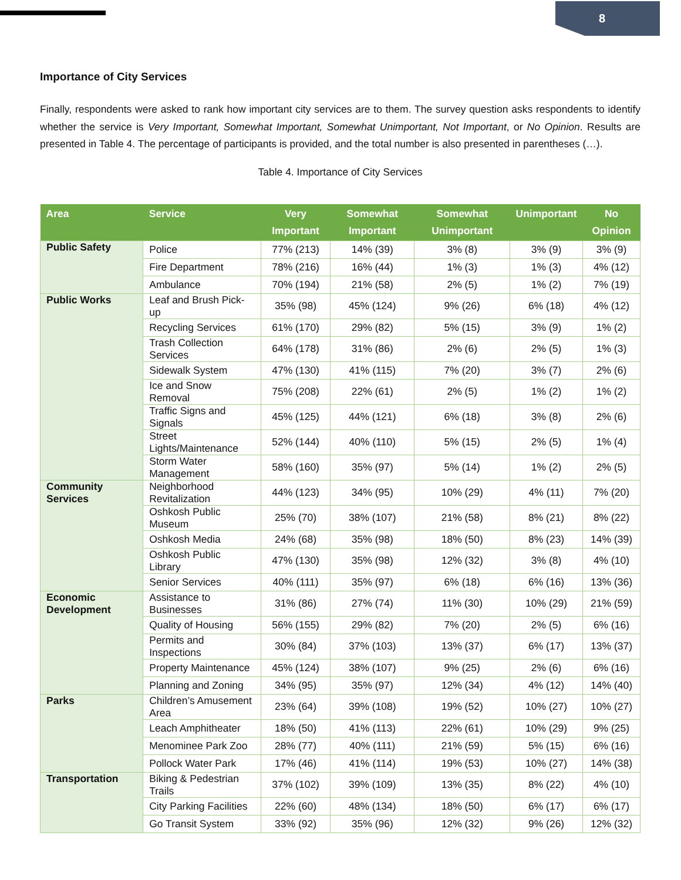8
Importance of City Services
Finally, respondents were asked to rank how important city services are to them. The survey question asks respondents to identify whether the service is Very Important, Somewhat Important, Somewhat Unimportant, Not Important, or No Opinion. Results are presented in Table 4. The percentage of participants is provided, and the total number is also presented in parentheses (…).
Table 4. Importance of City Services
| Area | Service | Very Important | Somewhat Important | Somewhat Unimportant | Unimportant | No Opinion |
| --- | --- | --- | --- | --- | --- | --- |
| Public Safety | Police | 77% (213) | 14% (39) | 3% (8) | 3% (9) | 3% (9) |
| | Fire Department | 78% (216) | 16% (44) | 1% (3) | 1% (3) | 4% (12) |
| | Ambulance | 70% (194) | 21% (58) | 2% (5) | 1% (2) | 7% (19) |
| Public Works | Leaf and Brush Pick-up | 35% (98) | 45% (124) | 9% (26) | 6% (18) | 4% (12) |
| | Recycling Services | 61% (170) | 29% (82) | 5% (15) | 3% (9) | 1% (2) |
| | Trash Collection Services | 64% (178) | 31% (86) | 2% (6) | 2% (5) | 1% (3) |
| | Sidewalk System | 47% (130) | 41% (115) | 7% (20) | 3% (7) | 2% (6) |
| | Ice and Snow Removal | 75% (208) | 22% (61) | 2% (5) | 1% (2) | 1% (2) |
| | Traffic Signs and Signals | 45% (125) | 44% (121) | 6% (18) | 3% (8) | 2% (6) |
| | Street Lights/Maintenance | 52% (144) | 40% (110) | 5% (15) | 2% (5) | 1% (4) |
| | Storm Water Management | 58% (160) | 35% (97) | 5% (14) | 1% (2) | 2% (5) |
| Community Services | Neighborhood Revitalization | 44% (123) | 34% (95) | 10% (29) | 4% (11) | 7% (20) |
| | Oshkosh Public Museum | 25% (70) | 38% (107) | 21% (58) | 8% (21) | 8% (22) |
| | Oshkosh Media | 24% (68) | 35% (98) | 18% (50) | 8% (23) | 14% (39) |
| | Oshkosh Public Library | 47% (130) | 35% (98) | 12% (32) | 3% (8) | 4% (10) |
| | Senior Services | 40% (111) | 35% (97) | 6% (18) | 6% (16) | 13% (36) |
| Economic Development | Assistance to Businesses | 31% (86) | 27% (74) | 11% (30) | 10% (29) | 21% (59) |
| | Quality of Housing | 56% (155) | 29% (82) | 7% (20) | 2% (5) | 6% (16) |
| | Permits and Inspections | 30% (84) | 37% (103) | 13% (37) | 6% (17) | 13% (37) |
| | Property Maintenance | 45% (124) | 38% (107) | 9% (25) | 2% (6) | 6% (16) |
| | Planning and Zoning | 34% (95) | 35% (97) | 12% (34) | 4% (12) | 14% (40) |
| Parks | Children’s Amusement Area | 23% (64) | 39% (108) | 19% (52) | 10% (27) | 10% (27) |
| | Leach Amphitheater | 18% (50) | 41% (113) | 22% (61) | 10% (29) | 9% (25) |
| | Menominee Park Zoo | 28% (77) | 40% (111) | 21% (59) | 5% (15) | 6% (16) |
| | Pollock Water Park | 17% (46) | 41% (114) | 19% (53) | 10% (27) | 14% (38) |
| Transportation | Biking & Pedestrian Trails | 37% (102) | 39% (109) | 13% (35) | 8% (22) | 4% (10) |
| | City Parking Facilities | 22% (60) | 48% (134) | 18% (50) | 6% (17) | 6% (17) |
| | Go Transit System | 33% (92) | 35% (96) | 12% (32) | 9% (26) | 12% (32) |